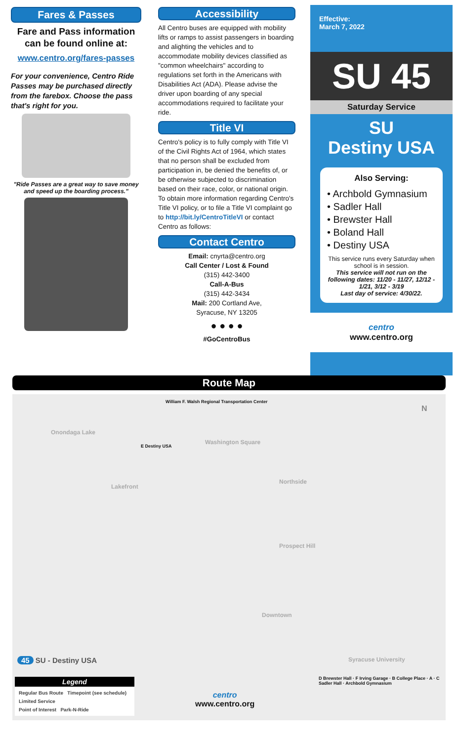Fares & Passes
Fare and Pass information can be found online at:
www.centro.org/fares-passes
For your convenience, Centro Ride Passes may be purchased directly from the farebox. Choose the pass that's right for you.
"Ride Passes are a great way to save money and speed up the boarding process."
Accessibility
All Centro buses are equipped with mobility lifts or ramps to assist passengers in boarding and alighting the vehicles and to accommodate mobility devices classified as "common wheelchairs" according to regulations set forth in the Americans with Disabilities Act (ADA). Please advise the driver upon boarding of any special accommodations required to facilitate your ride.
Title VI
Centro's policy is to fully comply with Title VI of the Civil Rights Act of 1964, which states that no person shall be excluded from participation in, be denied the benefits of, or be otherwise subjected to discrimination based on their race, color, or national origin. To obtain more information regarding Centro's Title VI policy, or to file a Title VI complaint go to http://bit.ly/CentroTitleVI or contact Centro as follows:
Contact Centro
Email: cnyrta@centro.org
Call Center / Lost & Found
(315) 442-3400
Call-A-Bus
(315) 442-3434
Mail: 200 Cortland Ave,
Syracuse, NY 13205
● ● ● ●
#GoCentroBus
Effective:
March 7, 2022
SU 45
Saturday Service
SU
Destiny USA
Also Serving:
• Archbold Gymnasium
• Sadler Hall
• Brewster Hall
• Boland Hall
• Destiny USA
This service runs every Saturday when school is in session.
This service will not run on the following dates: 11/20 - 11/27, 12/12 - 1/21, 3/12 - 3/19
Last day of service: 4/30/22.
centro
www.centro.org
Route Map
Onondaga Lake
William F. Walsh Regional Transportation Center
E Destiny USA
Washington Square
Lakefront
Northside
Prospect Hill
Downtown
Syracuse University
45 SU - Destiny USA
D Brewster Hall · F Irving Garage · B College Place · A · C Sadler Hall · Archbold Gymnasium
Legend
Regular Bus Route Timepoint (see schedule)
Limited Service
Point of Interest Park-N-Ride
centro
www.centro.org
N